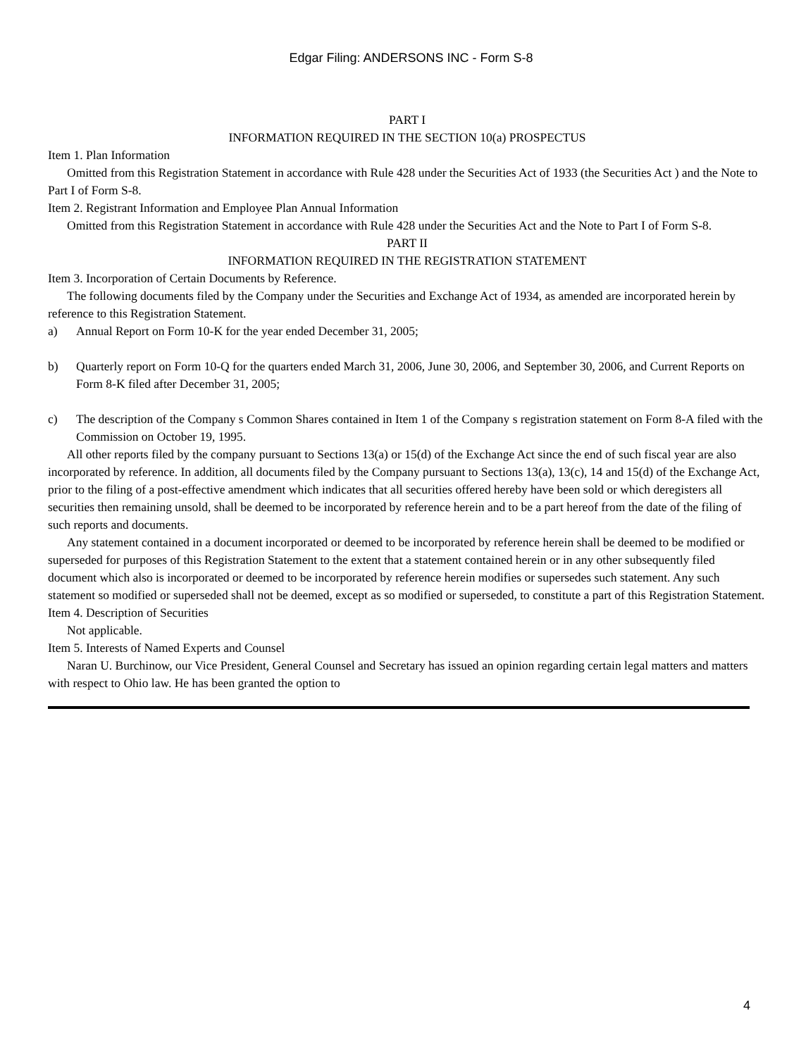Edgar Filing: ANDERSONS INC - Form S-8
PART I
INFORMATION REQUIRED IN THE SECTION 10(a) PROSPECTUS
Item 1. Plan Information
Omitted from this Registration Statement in accordance with Rule 428 under the Securities Act of 1933 (the Securities Act ) and the Note to Part I of Form S-8.
Item 2. Registrant Information and Employee Plan Annual Information
Omitted from this Registration Statement in accordance with Rule 428 under the Securities Act and the Note to Part I of Form S-8.
PART II
INFORMATION REQUIRED IN THE REGISTRATION STATEMENT
Item 3. Incorporation of Certain Documents by Reference.
The following documents filed by the Company under the Securities and Exchange Act of 1934, as amended are incorporated herein by reference to this Registration Statement.
a) Annual Report on Form 10-K for the year ended December 31, 2005;
b) Quarterly report on Form 10-Q for the quarters ended March 31, 2006, June 30, 2006, and September 30, 2006, and Current Reports on Form 8-K filed after December 31, 2005;
c) The description of the Company s Common Shares contained in Item 1 of the Company s registration statement on Form 8-A filed with the Commission on October 19, 1995.
All other reports filed by the company pursuant to Sections 13(a) or 15(d) of the Exchange Act since the end of such fiscal year are also incorporated by reference. In addition, all documents filed by the Company pursuant to Sections 13(a), 13(c), 14 and 15(d) of the Exchange Act, prior to the filing of a post-effective amendment which indicates that all securities offered hereby have been sold or which deregisters all securities then remaining unsold, shall be deemed to be incorporated by reference herein and to be a part hereof from the date of the filing of such reports and documents.
Any statement contained in a document incorporated or deemed to be incorporated by reference herein shall be deemed to be modified or superseded for purposes of this Registration Statement to the extent that a statement contained herein or in any other subsequently filed document which also is incorporated or deemed to be incorporated by reference herein modifies or supersedes such statement. Any such statement so modified or superseded shall not be deemed, except as so modified or superseded, to constitute a part of this Registration Statement.
Item 4. Description of Securities
Not applicable.
Item 5. Interests of Named Experts and Counsel
Naran U. Burchinow, our Vice President, General Counsel and Secretary has issued an opinion regarding certain legal matters and matters with respect to Ohio law. He has been granted the option to
4